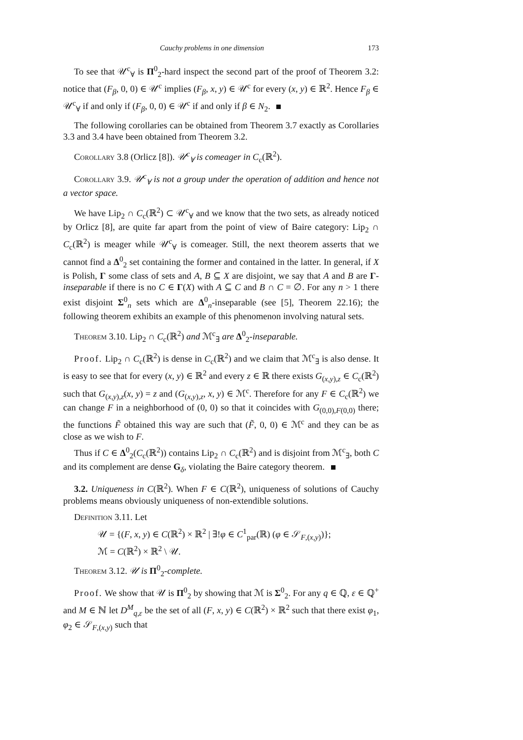Cauchy problems in one dimension 173
To see that 𝒰<sup>c</sup><sub>∀</sub> is Π<sup>0</sup><sub>2</sub>-hard inspect the second part of the proof of Theorem 3.2: notice that (F<sub>β</sub>, 0, 0) ∈ 𝒰<sup>c</sup> implies (F<sub>β</sub>, x, y) ∈ 𝒰<sup>c</sup> for every (x, y) ∈ ℝ<sup>2</sup>. Hence F<sub>β</sub> ∈ 𝒰<sup>c</sup><sub>∀</sub> if and only if (F<sub>β</sub>, 0, 0) ∈ 𝒰<sup>c</sup> if and only if β ∈ N<sub>2</sub>.
The following corollaries can be obtained from Theorem 3.7 exactly as Corollaries 3.3 and 3.4 have been obtained from Theorem 3.2.
Corollary 3.8 (Orlicz [8]). 𝒰<sup>c</sup><sub>∀</sub> is comeager in C<sub>c</sub>(ℝ<sup>2</sup>).
Corollary 3.9. 𝒰<sup>c</sup><sub>∀</sub> is not a group under the operation of addition and hence not a vector space.
We have Lip<sub>2</sub> ∩ C<sub>c</sub>(ℝ<sup>2</sup>) ⊂ 𝒰<sup>c</sup><sub>∀</sub> and we know that the two sets, as already noticed by Orlicz [8], are quite far apart from the point of view of Baire category: Lip<sub>2</sub> ∩ C<sub>c</sub>(ℝ<sup>2</sup>) is meager while 𝒰<sup>c</sup><sub>∀</sub> is comeager. Still, the next theorem asserts that we cannot find a Δ<sup>0</sup><sub>2</sub> set containing the former and contained in the latter. In general, if X is Polish, Γ some class of sets and A, B ⊆ X are disjoint, we say that A and B are Γ-inseparable if there is no C ∈ Γ(X) with A ⊆ C and B ∩ C = ∅. For any n > 1 there exist disjoint Σ<sup>0</sup><sub>n</sub> sets which are Δ<sup>0</sup><sub>n</sub>-inseparable (see [5], Theorem 22.16); the following theorem exhibits an example of this phenomenon involving natural sets.
Theorem 3.10. Lip<sub>2</sub> ∩ C<sub>c</sub>(ℝ<sup>2</sup>) and ℳ<sup>c</sup><sub>∃</sub> are Δ<sup>0</sup><sub>2</sub>-inseparable.
Proof. Lip<sub>2</sub> ∩ C<sub>c</sub>(ℝ<sup>2</sup>) is dense in C<sub>c</sub>(ℝ<sup>2</sup>) and we claim that ℳ<sup>c</sup><sub>∃</sub> is also dense. It is easy to see that for every (x, y) ∈ ℝ<sup>2</sup> and every z ∈ ℝ there exists G<sub>(x,y),z</sub> ∈ C<sub>c</sub>(ℝ<sup>2</sup>) such that G<sub>(x,y),z</sub>(x, y) = z and (G<sub>(x,y),z</sub>, x, y) ∈ ℳ<sup>c</sup>. Therefore for any F ∈ C<sub>c</sub>(ℝ<sup>2</sup>) we can change F in a neighborhood of (0, 0) so that it coincides with G<sub>(0,0),F(0,0)</sub> there; the functions F̃ obtained this way are such that (F̃, 0, 0) ∈ ℳ<sup>c</sup> and they can be as close as we wish to F.
Thus if C ∈ Δ<sup>0</sup><sub>2</sub>(C<sub>c</sub>(ℝ<sup>2</sup>)) contains Lip<sub>2</sub> ∩ C<sub>c</sub>(ℝ<sup>2</sup>) and is disjoint from ℳ<sup>c</sup><sub>∃</sub>, both C and its complement are dense G<sub>δ</sub>, violating the Baire category theorem.
3.2. Uniqueness in C(ℝ<sup>2</sup>). When F ∈ C(ℝ<sup>2</sup>), uniqueness of solutions of Cauchy problems means obviously uniqueness of non-extendible solutions.
Definition 3.11. Let
𝒰 = {(F, x, y) ∈ C(ℝ<sup>2</sup>) × ℝ<sup>2</sup> | ∃!φ ∈ C<sup>1</sup><sub>par</sub>(ℝ) (φ ∈ 𝒮<sub>F,(x,y)</sub>)};
ℳ = C(ℝ<sup>2</sup>) × ℝ<sup>2</sup> \ 𝒰.
Theorem 3.12. 𝒰 is Π<sup>0</sup><sub>2</sub>-complete.
Proof. We show that 𝒰 is Π<sup>0</sup><sub>2</sub> by showing that ℳ is Σ<sup>0</sup><sub>2</sub>. For any q ∈ ℚ, ε ∈ ℚ<sup>+</sup> and M ∈ ℕ let D<sup>M</sup><sub>q,ε</sub> be the set of all (F, x, y) ∈ C(ℝ<sup>2</sup>) × ℝ<sup>2</sup> such that there exist φ<sub>1</sub>, φ<sub>2</sub> ∈ 𝒮<sub>F,(x,y)</sub> such that